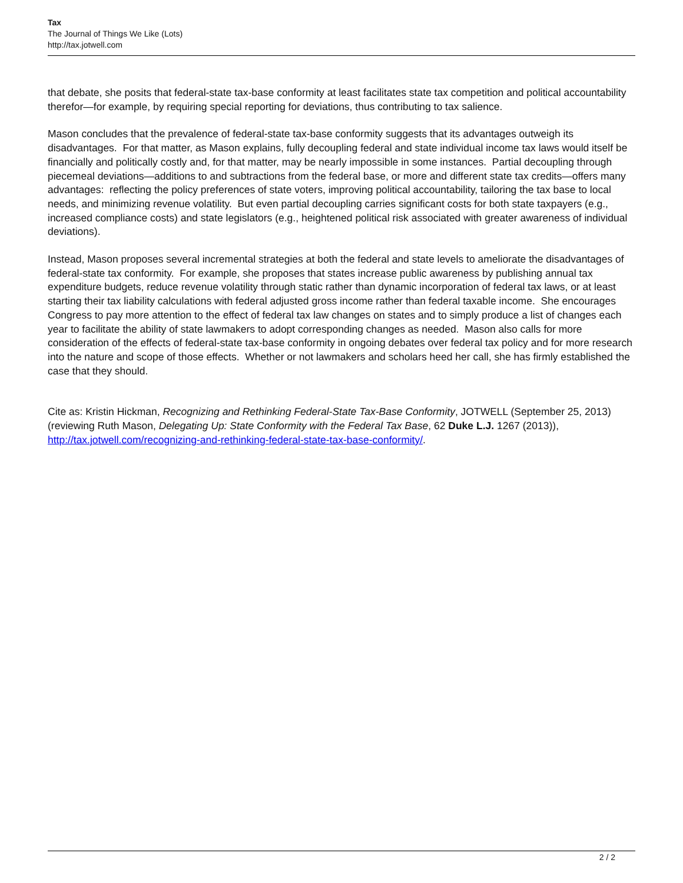Tax
The Journal of Things We Like (Lots)
http://tax.jotwell.com
that debate, she posits that federal-state tax-base conformity at least facilitates state tax competition and political accountability therefor—for example, by requiring special reporting for deviations, thus contributing to tax salience.
Mason concludes that the prevalence of federal-state tax-base conformity suggests that its advantages outweigh its disadvantages. For that matter, as Mason explains, fully decoupling federal and state individual income tax laws would itself be financially and politically costly and, for that matter, may be nearly impossible in some instances. Partial decoupling through piecemeal deviations—additions to and subtractions from the federal base, or more and different state tax credits—offers many advantages: reflecting the policy preferences of state voters, improving political accountability, tailoring the tax base to local needs, and minimizing revenue volatility. But even partial decoupling carries significant costs for both state taxpayers (e.g., increased compliance costs) and state legislators (e.g., heightened political risk associated with greater awareness of individual deviations).
Instead, Mason proposes several incremental strategies at both the federal and state levels to ameliorate the disadvantages of federal-state tax conformity. For example, she proposes that states increase public awareness by publishing annual tax expenditure budgets, reduce revenue volatility through static rather than dynamic incorporation of federal tax laws, or at least starting their tax liability calculations with federal adjusted gross income rather than federal taxable income. She encourages Congress to pay more attention to the effect of federal tax law changes on states and to simply produce a list of changes each year to facilitate the ability of state lawmakers to adopt corresponding changes as needed. Mason also calls for more consideration of the effects of federal-state tax-base conformity in ongoing debates over federal tax policy and for more research into the nature and scope of those effects. Whether or not lawmakers and scholars heed her call, she has firmly established the case that they should.
Cite as: Kristin Hickman, Recognizing and Rethinking Federal-State Tax-Base Conformity, JOTWELL (September 25, 2013) (reviewing Ruth Mason, Delegating Up: State Conformity with the Federal Tax Base, 62 Duke L.J. 1267 (2013)), http://tax.jotwell.com/recognizing-and-rethinking-federal-state-tax-base-conformity/.
2 / 2